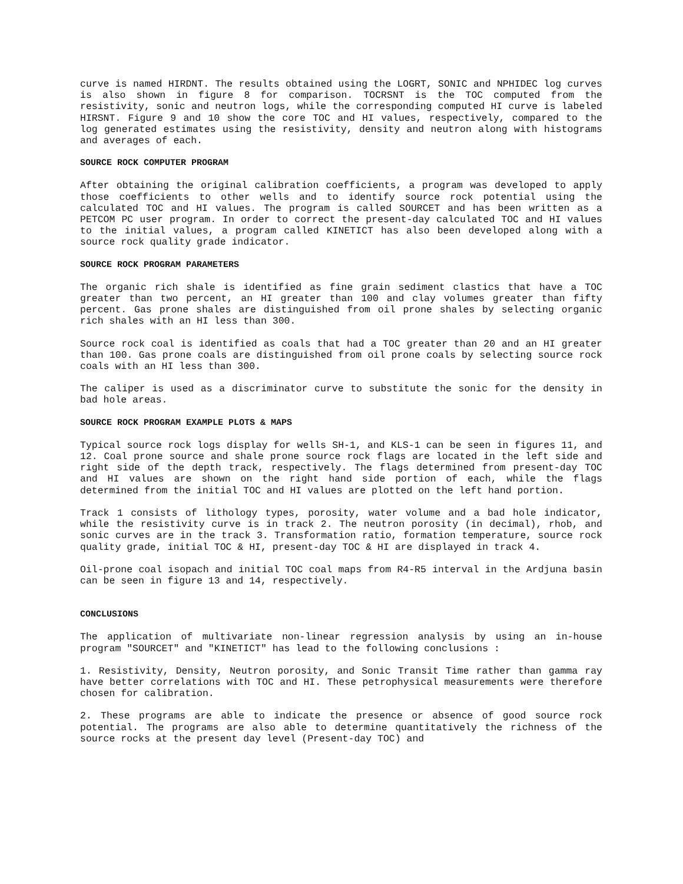curve is named HIRDNT. The results obtained using the LOGRT, SONIC and NPHIDEC log curves is also shown in figure 8 for comparison. TOCRSNT is the TOC computed from the resistivity, sonic and neutron logs, while the corresponding computed HI curve is labeled HIRSNT. Figure 9 and 10 show the core TOC and HI values, respectively, compared to the log generated estimates using the resistivity, density and neutron along with histograms and averages of each.
SOURCE ROCK COMPUTER PROGRAM
After obtaining the original calibration coefficients, a program was developed to apply those coefficients to other wells and to identify source rock potential using the calculated TOC and HI values. The program is called SOURCET and has been written as a PETCOM PC user program. In order to correct the present-day calculated TOC and HI values to the initial values, a program called KINETICT has also been developed along with a source rock quality grade indicator.
SOURCE ROCK PROGRAM PARAMETERS
The organic rich shale is identified as fine grain sediment clastics that have a TOC greater than two percent, an HI greater than 100 and clay volumes greater than fifty percent. Gas prone shales are distinguished from oil prone shales by selecting organic rich shales with an HI less than 300.
Source rock coal is identified as coals that had a TOC greater than 20 and an HI greater than 100. Gas prone coals are distinguished from oil prone coals by selecting source rock coals with an HI less than 300.
The caliper is used as a discriminator curve to substitute the sonic for the density in bad hole areas.
SOURCE ROCK PROGRAM EXAMPLE PLOTS & MAPS
Typical source rock logs display for wells SH-1, and KLS-1 can be seen in figures 11, and 12. Coal prone source and shale prone source rock flags are located in the left side and right side of the depth track, respectively. The flags determined from present-day TOC and HI values are shown on the right hand side portion of each, while the flags determined from the initial TOC and HI values are plotted on the left hand portion.
Track 1 consists of lithology types, porosity, water volume and a bad hole indicator, while the resistivity curve is in track 2. The neutron porosity (in decimal), rhob, and sonic curves are in the track 3. Transformation ratio, formation temperature, source rock quality grade, initial TOC & HI, present-day TOC & HI are displayed in track 4.
Oil-prone coal isopach and initial TOC coal maps from R4-R5 interval in the Ardjuna basin can be seen in figure 13 and 14, respectively.
CONCLUSIONS
The application of multivariate non-linear regression analysis by using an in-house program "SOURCET" and "KINETICT" has lead to the following conclusions :
1. Resistivity, Density, Neutron porosity, and Sonic Transit Time rather than gamma ray have better correlations with TOC and HI. These petrophysical measurements were therefore chosen for calibration.
2. These programs are able to indicate the presence or absence of good source rock potential. The programs are also able to determine quantitatively the richness of the source rocks at the present day level (Present-day TOC) and